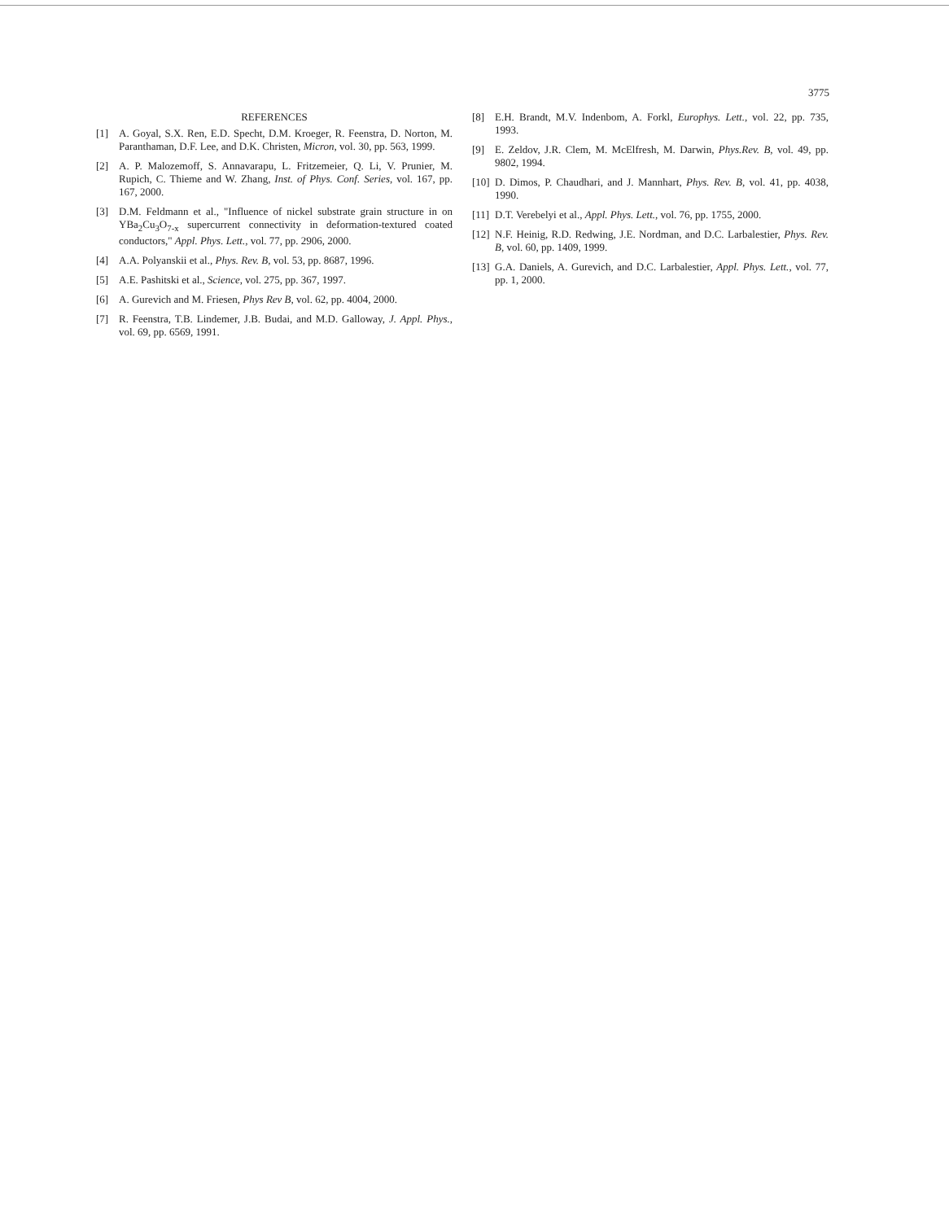3775
REFERENCES
[1] A. Goyal, S.X. Ren, E.D. Specht, D.M. Kroeger, R. Feenstra, D. Norton, M. Paranthaman, D.F. Lee, and D.K. Christen, Micron, vol. 30, pp. 563, 1999.
[2] A. P. Malozemoff, S. Annavarapu, L. Fritzemeier, Q. Li, V. Prunier, M. Rupich, C. Thieme and W. Zhang, Inst. of Phys. Conf. Series, vol. 167, pp. 167, 2000.
[3] D.M. Feldmann et al., "Influence of nickel substrate grain structure in on YBa<sub>2</sub>Cu<sub>3</sub>O<sub>7-x</sub> supercurrent connectivity in deformation-textured coated conductors," Appl. Phys. Lett., vol. 77, pp. 2906, 2000.
[4] A.A. Polyanskii et al., Phys. Rev. B, vol. 53, pp. 8687, 1996.
[5] A.E. Pashitski et al., Science, vol. 275, pp. 367, 1997.
[6] A. Gurevich and M. Friesen, Phys Rev B, vol. 62, pp. 4004, 2000.
[7] R. Feenstra, T.B. Lindemer, J.B. Budai, and M.D. Galloway, J. Appl. Phys., vol. 69, pp. 6569, 1991.
[8] E.H. Brandt, M.V. Indenbom, A. Forkl, Europhys. Lett., vol. 22, pp. 735, 1993.
[9] E. Zeldov, J.R. Clem, M. McElfresh, M. Darwin, Phys.Rev. B, vol. 49, pp. 9802, 1994.
[10] D. Dimos, P. Chaudhari, and J. Mannhart, Phys. Rev. B, vol. 41, pp. 4038, 1990.
[11] D.T. Verebelyi et al., Appl. Phys. Lett., vol. 76, pp. 1755, 2000.
[12] N.F. Heinig, R.D. Redwing, J.E. Nordman, and D.C. Larbalestier, Phys. Rev. B, vol. 60, pp. 1409, 1999.
[13] G.A. Daniels, A. Gurevich, and D.C. Larbalestier, Appl. Phys. Lett., vol. 77, pp. 1, 2000.